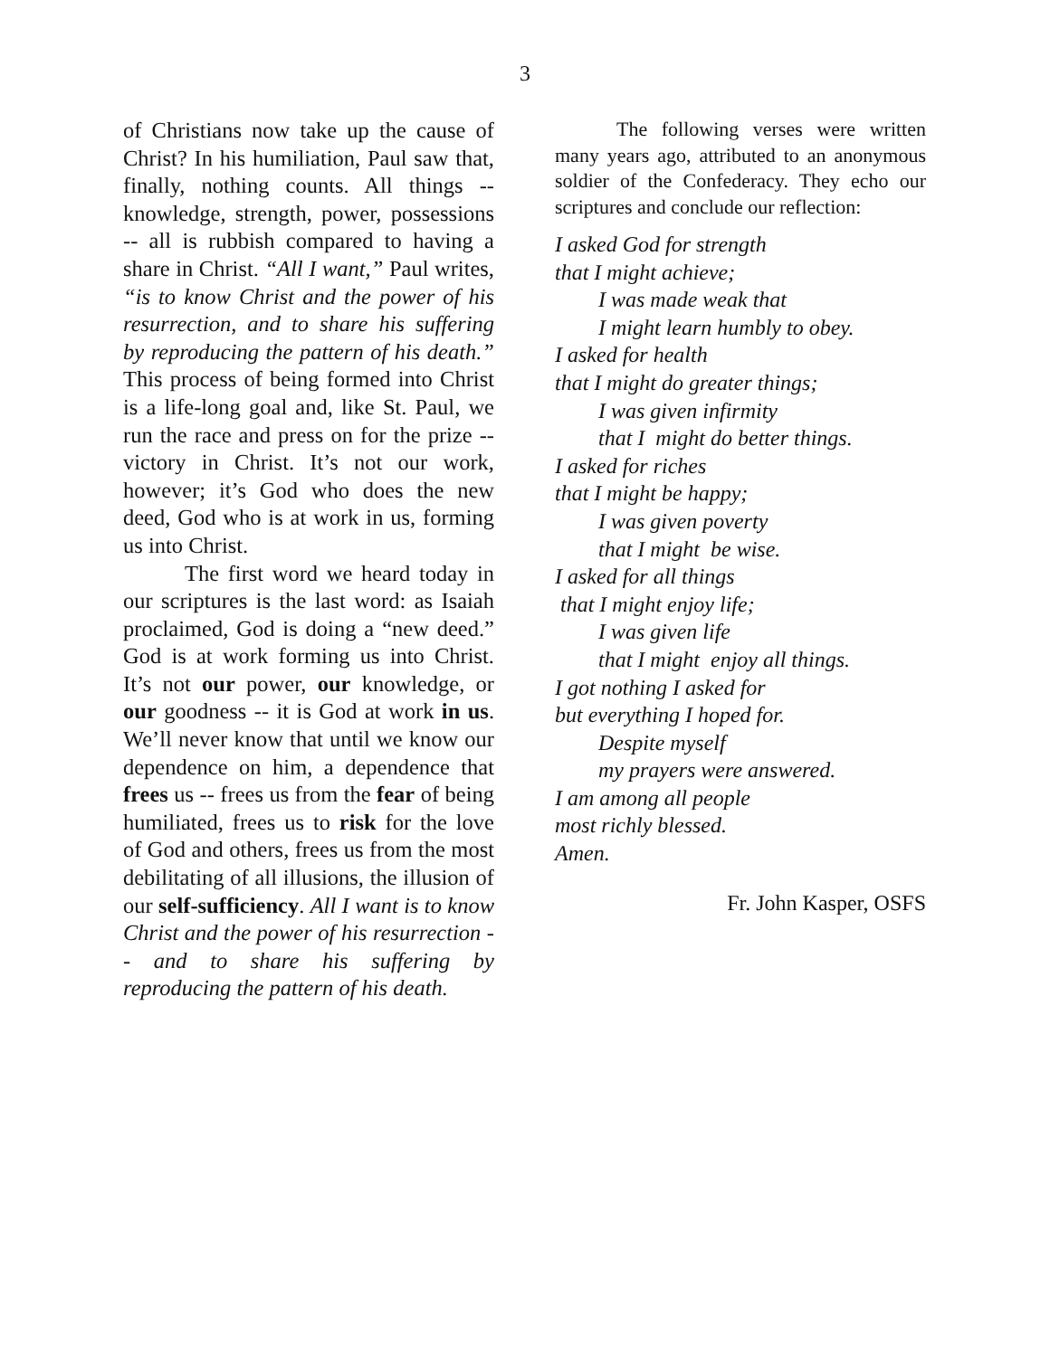3
of Christians now take up the cause of Christ? In his humiliation, Paul saw that, finally, nothing counts. All things --knowledge, strength, power, possessions -- all is rubbish compared to having a share in Christ. “All I want,” Paul writes, “is to know Christ and the power of his resurrection, and to share his suffering by reproducing the pattern of his death.” This process of being formed into Christ is a life-long goal and, like St. Paul, we run the race and press on for the prize -- victory in Christ. It’s not our work, however; it’s God who does the new deed, God who is at work in us, forming us into Christ.
The first word we heard today in our scriptures is the last word: as Isaiah proclaimed, God is doing a “new deed.” God is at work forming us into Christ. It’s not our power, our knowledge, or our goodness -- it is God at work in us. We’ll never know that until we know our dependence on him, a dependence that frees us -- frees us from the fear of being humiliated, frees us to risk for the love of God and others, frees us from the most debilitating of all illusions, the illusion of our self-sufficiency. All I want is to know Christ and the power of his resurrection -- and to share his suffering by reproducing the pattern of his death.
The following verses were written many years ago, attributed to an anonymous soldier of the Confederacy. They echo our scriptures and conclude our reflection:
I asked God for strength
that I might achieve;
I was made weak that
I might learn humbly to obey.
I asked for health
that I might do greater things;
I was given infirmity
that I might do better things.
I asked for riches
that I might be happy;
I was given poverty
that I might be wise.
I asked for all things
that I might enjoy life;
I was given life
that I might enjoy all things.
I got nothing I asked for
but everything I hoped for.
Despite myself
my prayers were answered.
I am among all people
most richly blessed.
Amen.
Fr. John Kasper, OSFS